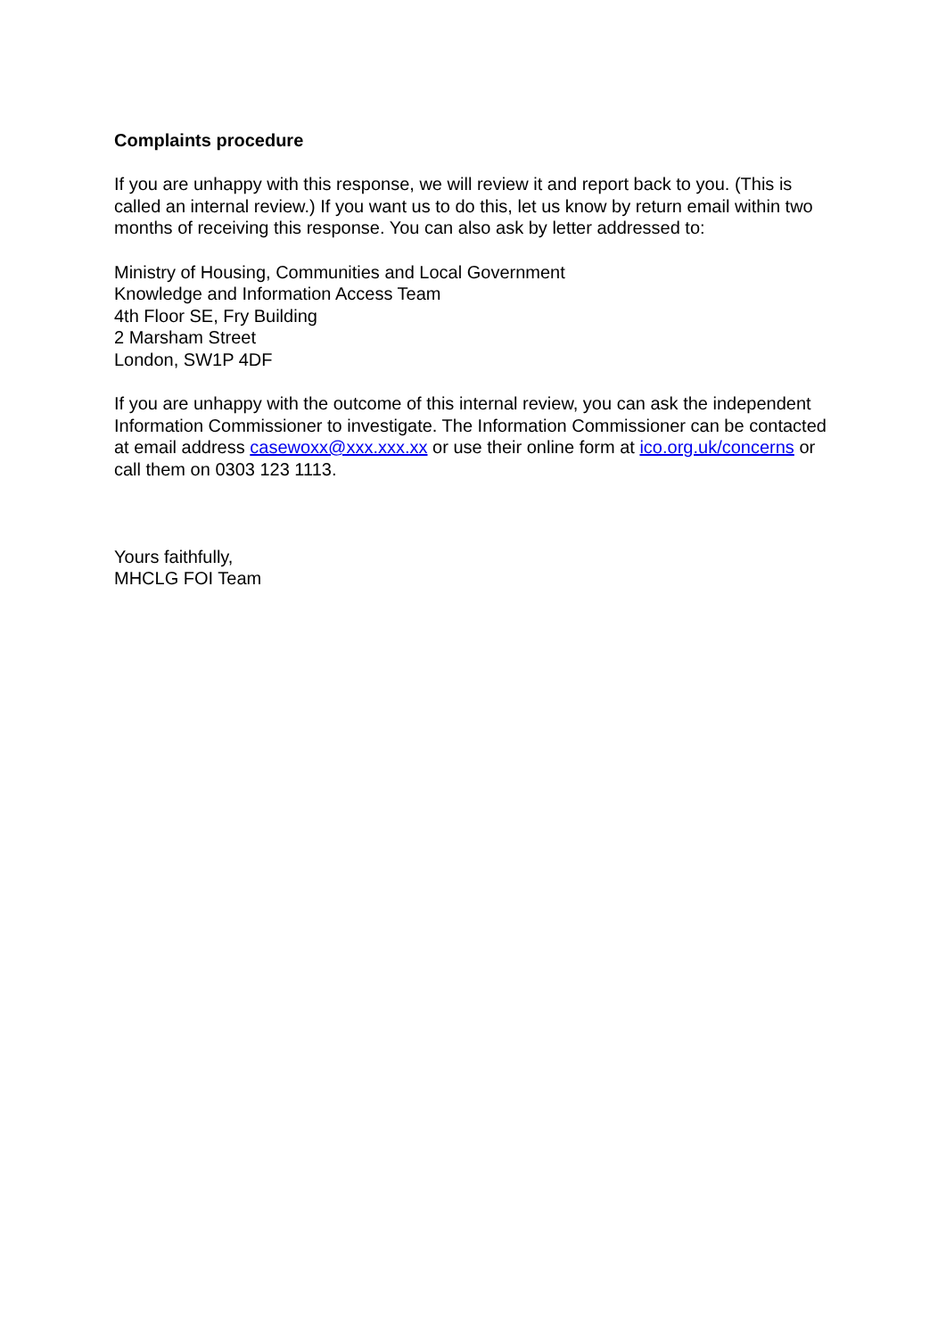Complaints procedure
If you are unhappy with this response, we will review it and report back to you. (This is called an internal review.) If you want us to do this, let us know by return email within two months of receiving this response. You can also ask by letter addressed to:
Ministry of Housing, Communities and Local Government
Knowledge and Information Access Team
4th Floor SE, Fry Building
2 Marsham Street
London, SW1P 4DF
If you are unhappy with the outcome of this internal review, you can ask the independent Information Commissioner to investigate. The Information Commissioner can be contacted at email address casewoxx@xxx.xxx.xx or use their online form at ico.org.uk/concerns or call them on 0303 123 1113.
Yours faithfully,
MHCLG FOI Team